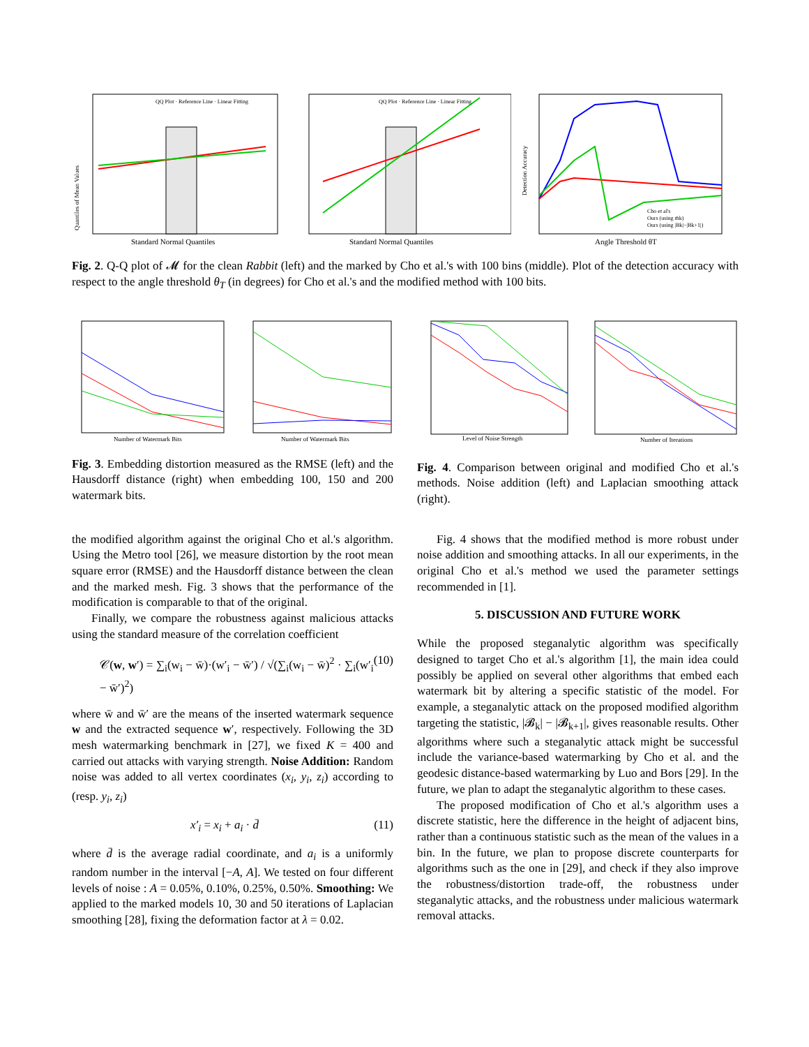Standard Normal Quantiles
QQ Plot · Reference Line · Linear Fitting
Quantiles of Mean Values
Standard Normal Quantiles
QQ Plot · Reference Line · Linear Fitting
Angle Threshold θT
Detection Accuracy
Cho et al's
Ours (using m̄k)
Ours (using |Bk|−|Bk+1|)
Fig. 2. Q-Q plot of 𝓜 for the clean Rabbit (left) and the marked by Cho et al.'s with 100 bins (middle). Plot of the detection accuracy with respect to the angle threshold θ<sub>T</sub> (in degrees) for Cho et al.'s and the modified method with 100 bits.
Number of Watermark Bits
Number of Watermark Bits
Fig. 3. Embedding distortion measured as the RMSE (left) and the Hausdorff distance (right) when embedding 100, 150 and 200 watermark bits.
Level of Noise Strength
Number of Iterations
Fig. 4. Comparison between original and modified Cho et al.'s methods. Noise addition (left) and Laplacian smoothing attack (right).
the modified algorithm against the original Cho et al.'s algorithm. Using the Metro tool [26], we measure distortion by the root mean square error (RMSE) and the Hausdorff distance between the clean and the marked mesh. Fig. 3 shows that the performance of the modification is comparable to that of the original.
Finally, we compare the robustness against malicious attacks using the standard measure of the correlation coefficient
𝒞(w, w′) = ∑<sub>i</sub>(w<sub>i</sub> − w̄)·(w′<sub>i</sub> − w̄′) / √(∑<sub>i</sub>(w<sub>i</sub> − w̄)<sup>2</sup> · ∑<sub>i</sub>(w′<sub>i</sub> − w̄′)<sup>2</sup>) (10)
where w̄ and w̄′ are the means of the inserted watermark sequence w and the extracted sequence w′, respectively. Following the 3D mesh watermarking benchmark in [27], we fixed K = 400 and carried out attacks with varying strength. Noise Addition: Random noise was added to all vertex coordinates (x<sub>i</sub>, y<sub>i</sub>, z<sub>i</sub>) according to (resp. y<sub>i</sub>, z<sub>i</sub>)
x′<sub>i</sub> = x<sub>i</sub> + a<sub>i</sub> · d̄ (11)
where d̄ is the average radial coordinate, and a<sub>i</sub> is a uniformly random number in the interval [−A, A]. We tested on four different levels of noise : A = 0.05%, 0.10%, 0.25%, 0.50%. Smoothing: We applied to the marked models 10, 30 and 50 iterations of Laplacian smoothing [28], fixing the deformation factor at λ = 0.02.
Fig. 4 shows that the modified method is more robust under noise addition and smoothing attacks. In all our experiments, in the original Cho et al.'s method we used the parameter settings recommended in [1].
5. DISCUSSION AND FUTURE WORK
While the proposed steganalytic algorithm was specifically designed to target Cho et al.'s algorithm [1], the main idea could possibly be applied on several other algorithms that embed each watermark bit by altering a specific statistic of the model. For example, a steganalytic attack on the proposed modified algorithm targeting the statistic, |𝓑<sub>k</sub>| − |𝓑<sub>k+1</sub>|, gives reasonable results. Other algorithms where such a steganalytic attack might be successful include the variance-based watermarking by Cho et al. and the geodesic distance-based watermarking by Luo and Bors [29]. In the future, we plan to adapt the steganalytic algorithm to these cases.
The proposed modification of Cho et al.'s algorithm uses a discrete statistic, here the difference in the height of adjacent bins, rather than a continuous statistic such as the mean of the values in a bin. In the future, we plan to propose discrete counterparts for algorithms such as the one in [29], and check if they also improve the robustness/distortion trade-off, the robustness under steganalytic attacks, and the robustness under malicious watermark removal attacks.